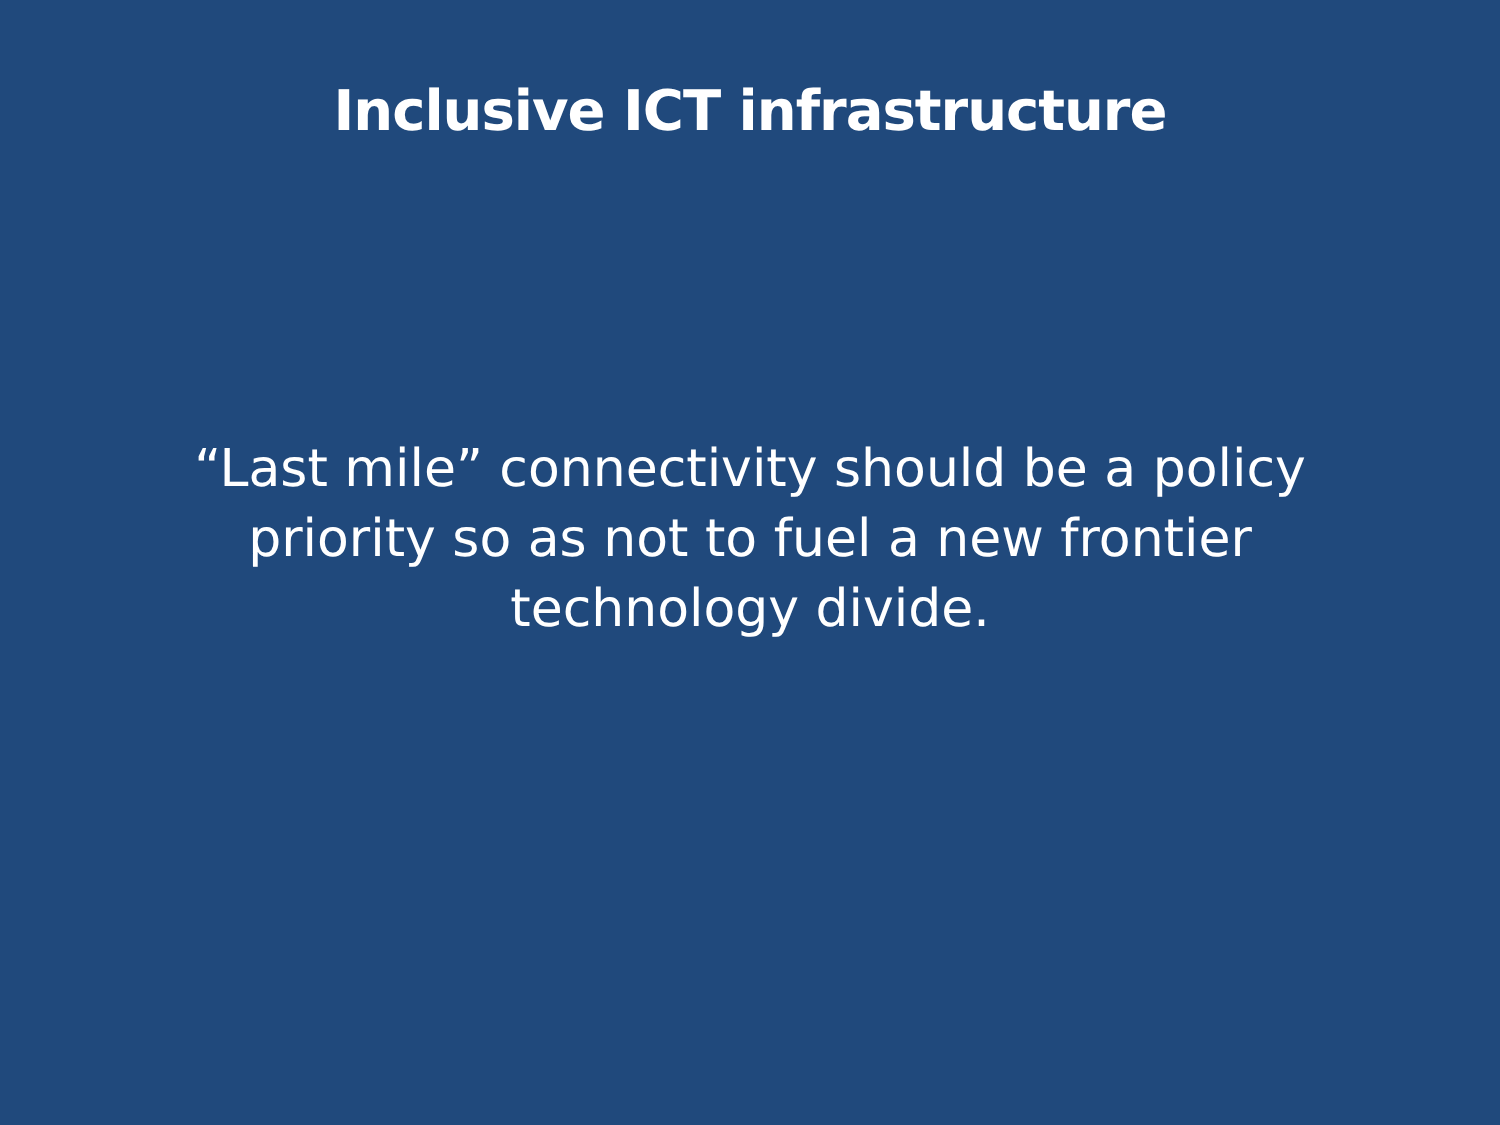Inclusive ICT infrastructure
“Last mile” connectivity should be a policy priority so as not to fuel a new frontier technology divide.